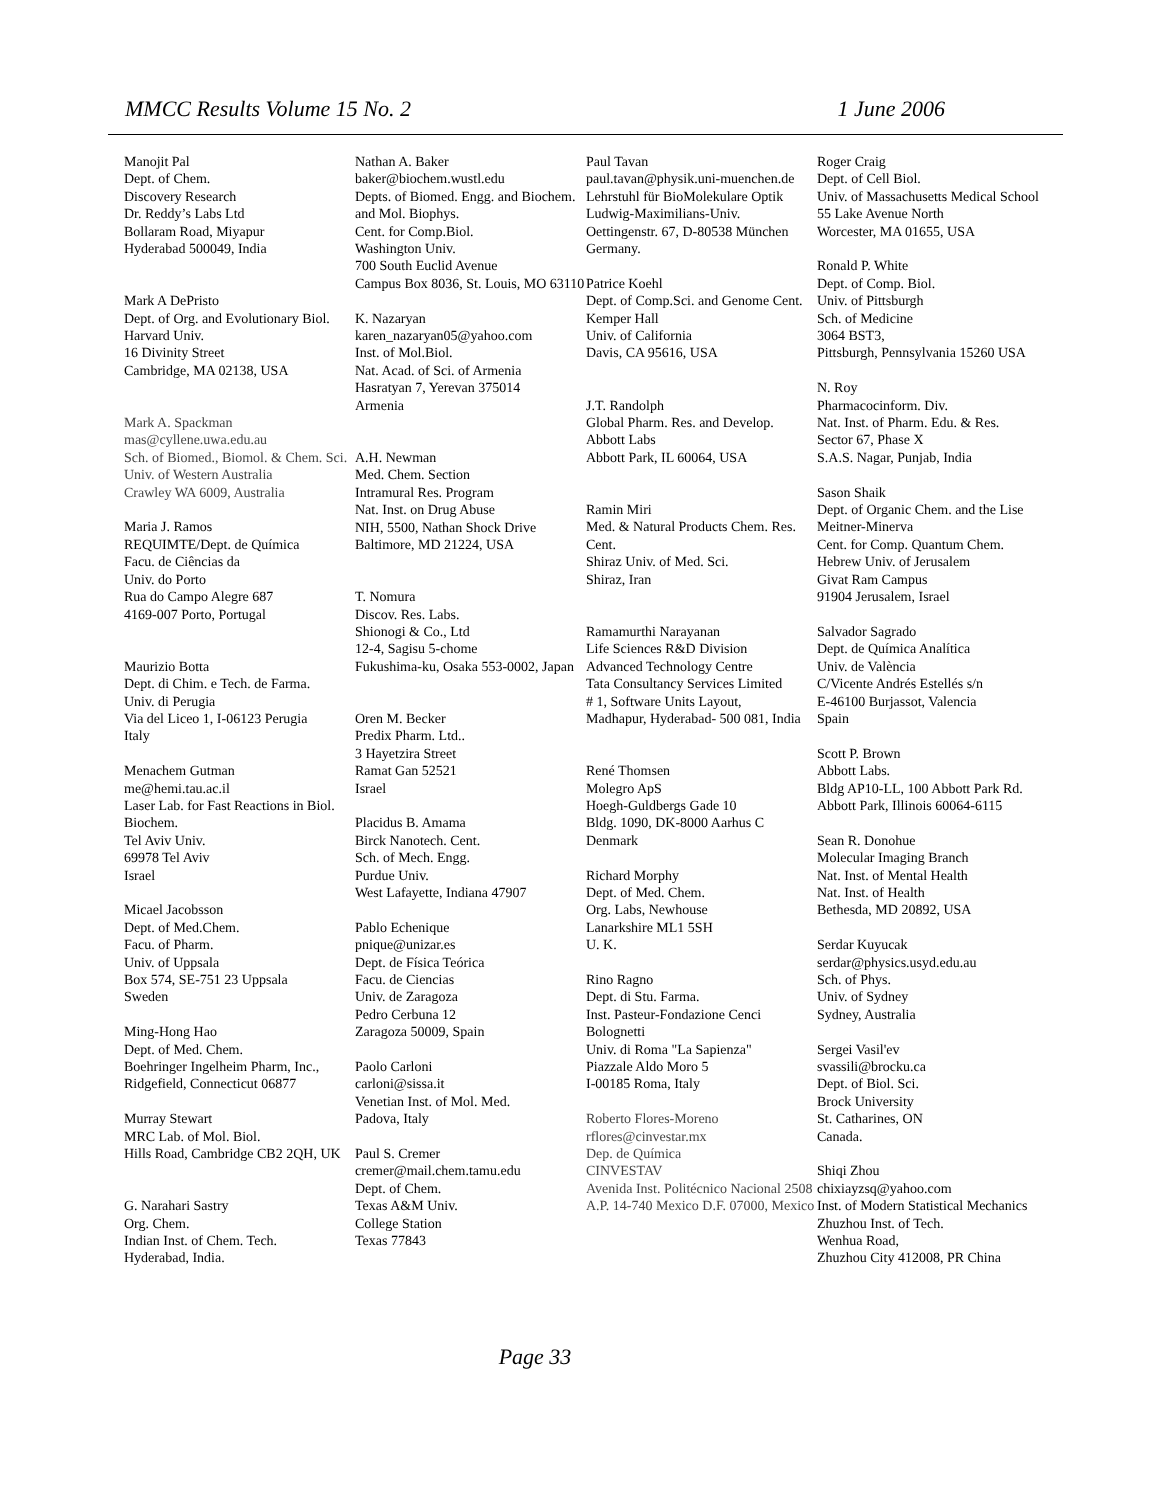MMCC Results Volume 15 No. 2 1 June 2006
Manojit Pal
Dept. of Chem.
Discovery Research
Dr. Reddy’s Labs Ltd
Bollaram Road, Miyapur
Hyderabad 500049, India
Mark A DePristo
Dept. of Org. and Evolutionary Biol.
Harvard Univ.
16 Divinity Street
Cambridge, MA 02138, USA
Mark A. Spackman
mas@cyllene.uwa.edu.au
Sch. of Biomed., Biomol. & Chem. Sci.
Univ. of Western Australia
Crawley WA 6009, Australia
Maria J. Ramos
REQUIMTE/Dept. de Química
Facu. de Ciências da
Univ. do Porto
Rua do Campo Alegre 687
4169-007 Porto, Portugal
Maurizio Botta
Dept. di Chim. e Tech. de Farma.
Univ. di Perugia
Via del Liceo 1, I-06123 Perugia
Italy
Menachem Gutman
me@hemi.tau.ac.il
Laser Lab. for Fast Reactions in Biol. Biochem.
Tel Aviv Univ.
69978 Tel Aviv
Israel
Micael Jacobsson
Dept. of Med.Chem.
Facu. of Pharm.
Univ. of Uppsala
Box 574, SE-751 23 Uppsala
Sweden
Ming-Hong Hao
Dept. of Med. Chem.
Boehringer Ingelheim Pharm, Inc.,
Ridgefield, Connecticut 06877
Murray Stewart
MRC Lab. of Mol. Biol.
Hills Road, Cambridge CB2 2QH, UK
G. Narahari Sastry
Org. Chem.
Indian Inst. of Chem. Tech.
Hyderabad, India.
Nathan A. Baker
baker@biochem.wustl.edu
Depts. of Biomed. Engg. and Biochem. and Mol. Biophys.
Cent. for Comp.Biol.
Washington Univ.
700 South Euclid Avenue
Campus Box 8036, St. Louis, MO 63110
K. Nazaryan
karen_nazaryan05@yahoo.com
Inst. of Mol.Biol.
Nat. Acad. of Sci. of Armenia
Hasratyan 7, Yerevan 375014
Armenia
A.H. Newman
Med. Chem. Section
Intramural Res. Program
Nat. Inst. on Drug Abuse
NIH, 5500, Nathan Shock Drive
Baltimore, MD 21224, USA
T. Nomura
Discov. Res. Labs.
Shionogi & Co., Ltd
12-4, Sagisu 5-chome
Fukushima-ku, Osaka 553-0002, Japan
Oren M. Becker
Predix Pharm. Ltd..
3 Hayetzira Street
Ramat Gan 52521
Israel
Placidus B. Amama
Birck Nanotech. Cent.
Sch. of Mech. Engg.
Purdue Univ.
West Lafayette, Indiana 47907
Pablo Echenique
pnique@unizar.es
Dept. de Física Teórica
Facu. de Ciencias
Univ. de Zaragoza
Pedro Cerbuna 12
Zaragoza 50009, Spain
Paolo Carloni
carloni@sissa.it
Venetian Inst. of Mol. Med.
Padova, Italy
Paul S. Cremer
cremer@mail.chem.tamu.edu
Dept. of Chem.
Texas A&M Univ.
College Station
Texas 77843
Paul Tavan
paul.tavan@physik.uni-muenchen.de
Lehrstuhl für BioMolekulare Optik
Ludwig-Maximilians-Univ.
Oettingenstr. 67, D-80538 München
Germany.
Patrice Koehl
Dept. of Comp.Sci. and Genome Cent.
Kemper Hall
Univ. of California
Davis, CA 95616, USA
J.T. Randolph
Global Pharm. Res. and Develop.
Abbott Labs
Abbott Park, IL 60064, USA
Ramin Miri
Med. & Natural Products Chem. Res. Cent.
Shiraz Univ. of Med. Sci.
Shiraz, Iran
Ramamurthi Narayanan
Life Sciences R&D Division
Advanced Technology Centre
Tata Consultancy Services Limited
# 1, Software Units Layout,
Madhapur, Hyderabad- 500 081, India
René Thomsen
Molegro ApS
Hoegh-Guldbergs Gade 10
Bldg. 1090, DK-8000 Aarhus C
Denmark
Richard Morphy
Dept. of Med. Chem.
Org. Labs, Newhouse
Lanarkshire ML1 5SH
U. K.
Rino Ragno
Dept. di Stu. Farma.
Inst. Pasteur-Fondazione Cenci Bolognetti
Univ. di Roma "La Sapienza"
Piazzale Aldo Moro 5
I-00185 Roma, Italy
Roberto Flores-Moreno
rflores@cinvestar.mx
Dep. de Química
CINVESTAV
Avenida Inst. Politécnico Nacional 2508
A.P. 14-740 Mexico D.F. 07000, Mexico
Roger Craig
Dept. of Cell Biol.
Univ. of Massachusetts Medical School
55 Lake Avenue North
Worcester, MA 01655, USA
Ronald P. White
Dept. of Comp. Biol.
Univ. of Pittsburgh
Sch. of Medicine
3064 BST3,
Pittsburgh, Pennsylvania 15260 USA
N. Roy
Pharmacocinform. Div.
Nat. Inst. of Pharm. Edu. & Res.
Sector 67, Phase X
S.A.S. Nagar, Punjab, India
Sason Shaik
Dept. of Organic Chem. and the Lise Meitner-Minerva
Cent. for Comp. Quantum Chem.
Hebrew Univ. of Jerusalem
Givat Ram Campus
91904 Jerusalem, Israel
Salvador Sagrado
Dept. de Química Analítica
Univ. de València
C/Vicente Andrés Estellés s/n
E-46100 Burjassot, Valencia
Spain
Scott P. Brown
Abbott Labs.
Bldg AP10-LL, 100 Abbott Park Rd.
Abbott Park, Illinois 60064-6115
Sean R. Donohue
Molecular Imaging Branch
Nat. Inst. of Mental Health
Nat. Inst. of Health
Bethesda, MD 20892, USA
Serdar Kuyucak
serdar@physics.usyd.edu.au
Sch. of Phys.
Univ. of Sydney
Sydney, Australia
Sergei Vasil'ev
svassili@brocku.ca
Dept. of Biol. Sci.
Brock University
St. Catharines, ON
Canada.
Shiqi Zhou
chixiayzsq@yahoo.com
Inst. of Modern Statistical Mechanics
Zhuzhou Inst. of Tech.
Wenhua Road,
Zhuzhou City 412008, PR China
Page 33